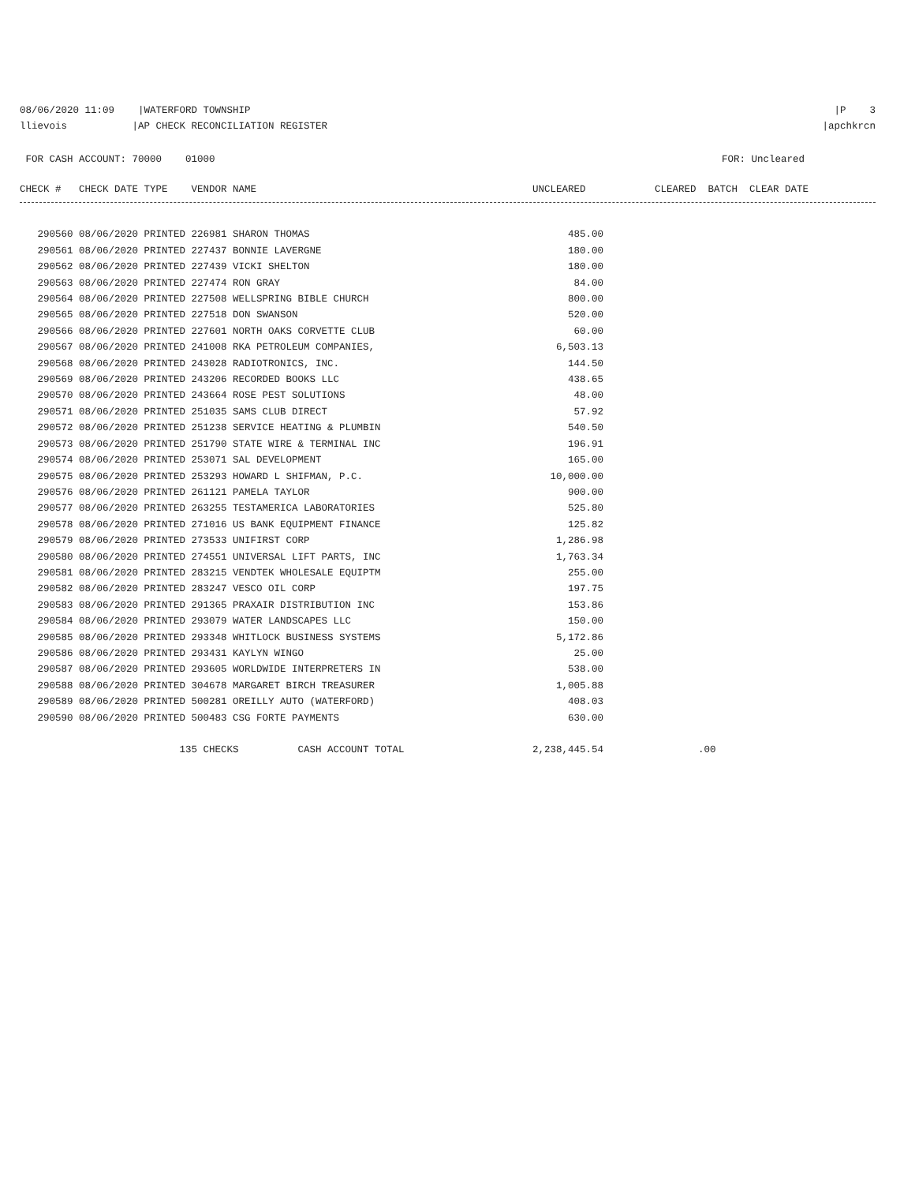08/06/2020 11:09 |WATERFORD TOWNSHIP |P 3
llievois |AP CHECK RECONCILIATION REGISTER |apchkrcn
FOR CASH ACCOUNT: 70000 01000 FOR: Uncleared
| CHECK # CHECK DATE TYPE VENDOR NAME | UNCLEARED | CLEARED BATCH CLEAR DATE |
| --- | --- | --- |
| 290560 08/06/2020 PRINTED 226981 SHARON THOMAS | 485.00 | |
| 290561 08/06/2020 PRINTED 227437 BONNIE LAVERGNE | 180.00 | |
| 290562 08/06/2020 PRINTED 227439 VICKI SHELTON | 180.00 | |
| 290563 08/06/2020 PRINTED 227474 RON GRAY | 84.00 | |
| 290564 08/06/2020 PRINTED 227508 WELLSPRING BIBLE CHURCH | 800.00 | |
| 290565 08/06/2020 PRINTED 227518 DON SWANSON | 520.00 | |
| 290566 08/06/2020 PRINTED 227601 NORTH OAKS CORVETTE CLUB | 60.00 | |
| 290567 08/06/2020 PRINTED 241008 RKA PETROLEUM COMPANIES, | 6,503.13 | |
| 290568 08/06/2020 PRINTED 243028 RADIOTRONICS, INC. | 144.50 | |
| 290569 08/06/2020 PRINTED 243206 RECORDED BOOKS LLC | 438.65 | |
| 290570 08/06/2020 PRINTED 243664 ROSE PEST SOLUTIONS | 48.00 | |
| 290571 08/06/2020 PRINTED 251035 SAMS CLUB DIRECT | 57.92 | |
| 290572 08/06/2020 PRINTED 251238 SERVICE HEATING & PLUMBIN | 540.50 | |
| 290573 08/06/2020 PRINTED 251790 STATE WIRE & TERMINAL INC | 196.91 | |
| 290574 08/06/2020 PRINTED 253071 SAL DEVELOPMENT | 165.00 | |
| 290575 08/06/2020 PRINTED 253293 HOWARD L SHIFMAN, P.C. | 10,000.00 | |
| 290576 08/06/2020 PRINTED 261121 PAMELA TAYLOR | 900.00 | |
| 290577 08/06/2020 PRINTED 263255 TESTAMERICA LABORATORIES | 525.80 | |
| 290578 08/06/2020 PRINTED 271016 US BANK EQUIPMENT FINANCE | 125.82 | |
| 290579 08/06/2020 PRINTED 273533 UNIFIRST CORP | 1,286.98 | |
| 290580 08/06/2020 PRINTED 274551 UNIVERSAL LIFT PARTS, INC | 1,763.34 | |
| 290581 08/06/2020 PRINTED 283215 VENDTEK WHOLESALE EQUIPTM | 255.00 | |
| 290582 08/06/2020 PRINTED 283247 VESCO OIL CORP | 197.75 | |
| 290583 08/06/2020 PRINTED 291365 PRAXAIR DISTRIBUTION INC | 153.86 | |
| 290584 08/06/2020 PRINTED 293079 WATER LANDSCAPES LLC | 150.00 | |
| 290585 08/06/2020 PRINTED 293348 WHITLOCK BUSINESS SYSTEMS | 5,172.86 | |
| 290586 08/06/2020 PRINTED 293431 KAYLYN WINGO | 25.00 | |
| 290587 08/06/2020 PRINTED 293605 WORLDWIDE INTERPRETERS IN | 538.00 | |
| 290588 08/06/2020 PRINTED 304678 MARGARET BIRCH TREASURER | 1,005.88 | |
| 290589 08/06/2020 PRINTED 500281 OREILLY AUTO (WATERFORD) | 408.03 | |
| 290590 08/06/2020 PRINTED 500483 CSG FORTE PAYMENTS | 630.00 | |
| 135 CHECKS CASH ACCOUNT TOTAL | 2,238,445.54 | .00 |